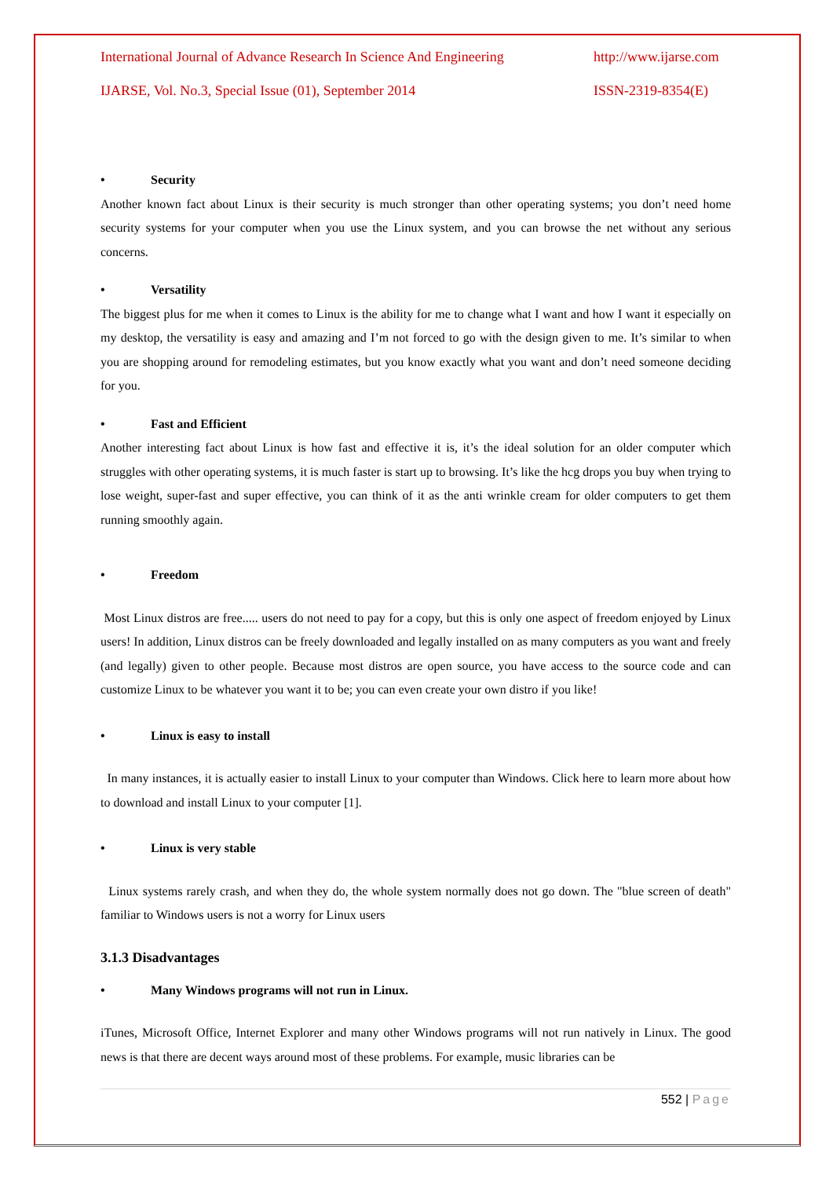International Journal of Advance Research In Science And Engineering http://www.ijarse.com
IJARSE, Vol. No.3, Special Issue (01), September 2014 ISSN-2319-8354(E)
• Security
Another known fact about Linux is their security is much stronger than other operating systems; you don’t need home security systems for your computer when you use the Linux system, and you can browse the net without any serious concerns.
• Versatility
The biggest plus for me when it comes to Linux is the ability for me to change what I want and how I want it especially on my desktop, the versatility is easy and amazing and I’m not forced to go with the design given to me. It’s similar to when you are shopping around for remodeling estimates, but you know exactly what you want and don’t need someone deciding for you.
• Fast and Efficient
Another interesting fact about Linux is how fast and effective it is, it’s the ideal solution for an older computer which struggles with other operating systems, it is much faster is start up to browsing. It’s like the hcg drops you buy when trying to lose weight, super-fast and super effective, you can think of it as the anti wrinkle cream for older computers to get them running smoothly again.
• Freedom
Most Linux distros are free..... users do not need to pay for a copy, but this is only one aspect of freedom enjoyed by Linux users! In addition, Linux distros can be freely downloaded and legally installed on as many computers as you want and freely (and legally) given to other people. Because most distros are open source, you have access to the source code and can customize Linux to be whatever you want it to be; you can even create your own distro if you like!
• Linux is easy to install
In many instances, it is actually easier to install Linux to your computer than Windows. Click here to learn more about how to download and install Linux to your computer [1].
• Linux is very stable
Linux systems rarely crash, and when they do, the whole system normally does not go down. The "blue screen of death" familiar to Windows users is not a worry for Linux users
3.1.3 Disadvantages
• Many Windows programs will not run in Linux.
iTunes, Microsoft Office, Internet Explorer and many other Windows programs will not run natively in Linux. The good news is that there are decent ways around most of these problems. For example, music libraries can be
552 | Page